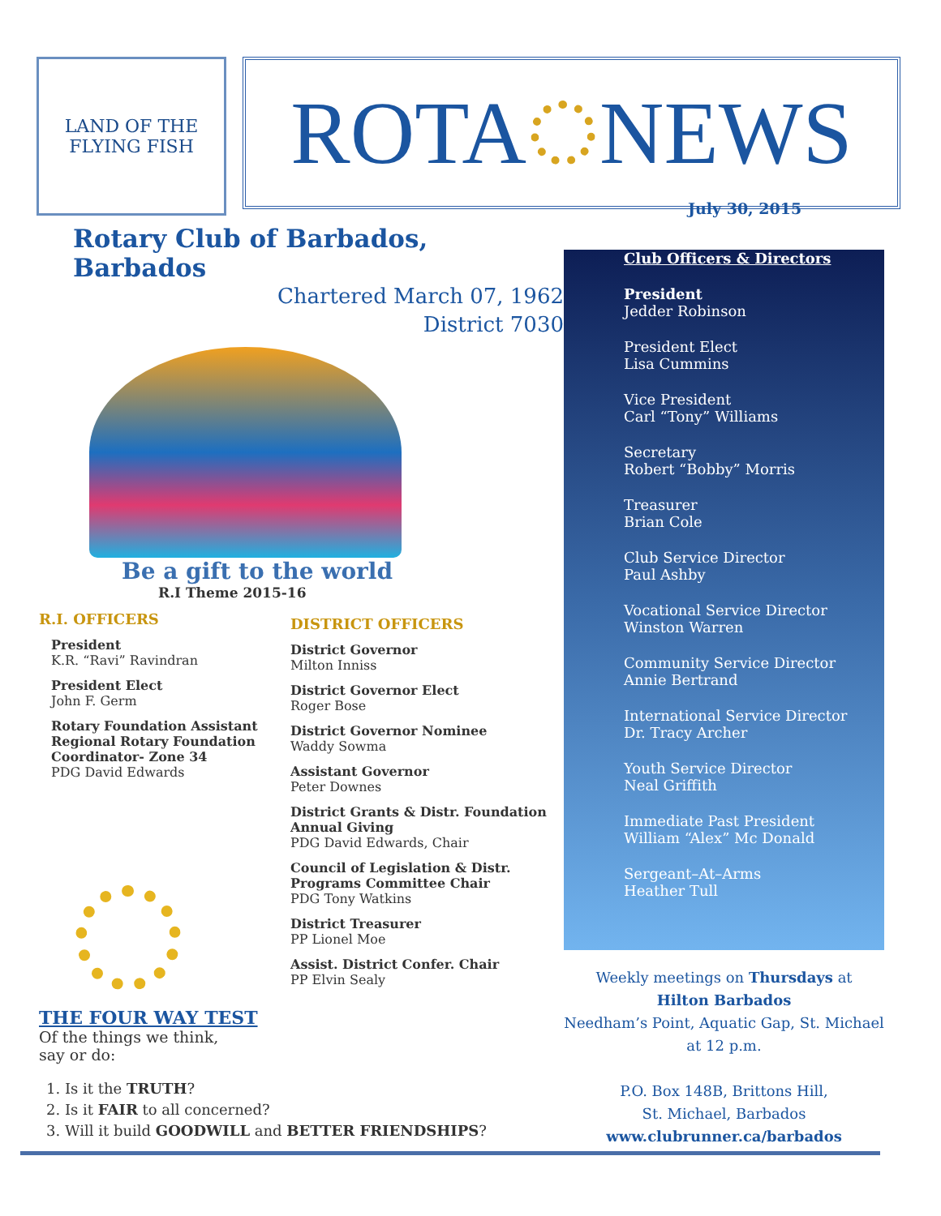LAND OF THE FLYING FISH
ROTA NEWS
Rotary Club of Barbados, Barbados
Chartered March 07, 1962
District 7030
Be a gift to the world
R.I Theme 2015-16
R.I. OFFICERS
President
K.R. “Ravi” Ravindran
President Elect
John F. Germ
Rotary Foundation Assistant Regional Rotary Foundation Coordinator- Zone 34
PDG David Edwards
THE FOUR WAY TEST
Of the things we think,
say or do:
DISTRICT OFFICERS
District Governor
Milton Inniss
District Governor Elect
Roger Bose
District Governor Nominee
Waddy Sowma
Assistant Governor
Peter Downes
District Grants & Distr. Foundation Annual Giving
PDG David Edwards, Chair
Council of Legislation & Distr. Programs Committee Chair
PDG Tony Watkins
District Treasurer
PP Lionel Moe
Assist. District Confer. Chair
PP Elvin Sealy
1. Is it the TRUTH?
2. Is it FAIR to all concerned?
3. Will it build GOODWILL and BETTER FRIENDSHIPS?
July 30, 2015
Club Officers & Directors
President
Jedder Robinson
President Elect
Lisa Cummins
Vice President
Carl “Tony” Williams
Secretary
Robert “Bobby” Morris
Treasurer
Brian Cole
Club Service Director
Paul Ashby
Vocational Service Director
Winston Warren
Community Service Director
Annie Bertrand
International Service Director
Dr. Tracy Archer
Youth Service Director
Neal Griffith
Immediate Past President
William “Alex” Mc Donald
Sergeant–At–Arms
Heather Tull
Weekly meetings on Thursdays at
Hilton Barbados
Needham’s Point, Aquatic Gap, St. Michael
at 12 p.m.
P.O. Box 148B, Brittons Hill,
St. Michael, Barbados
www.clubrunner.ca/barbados